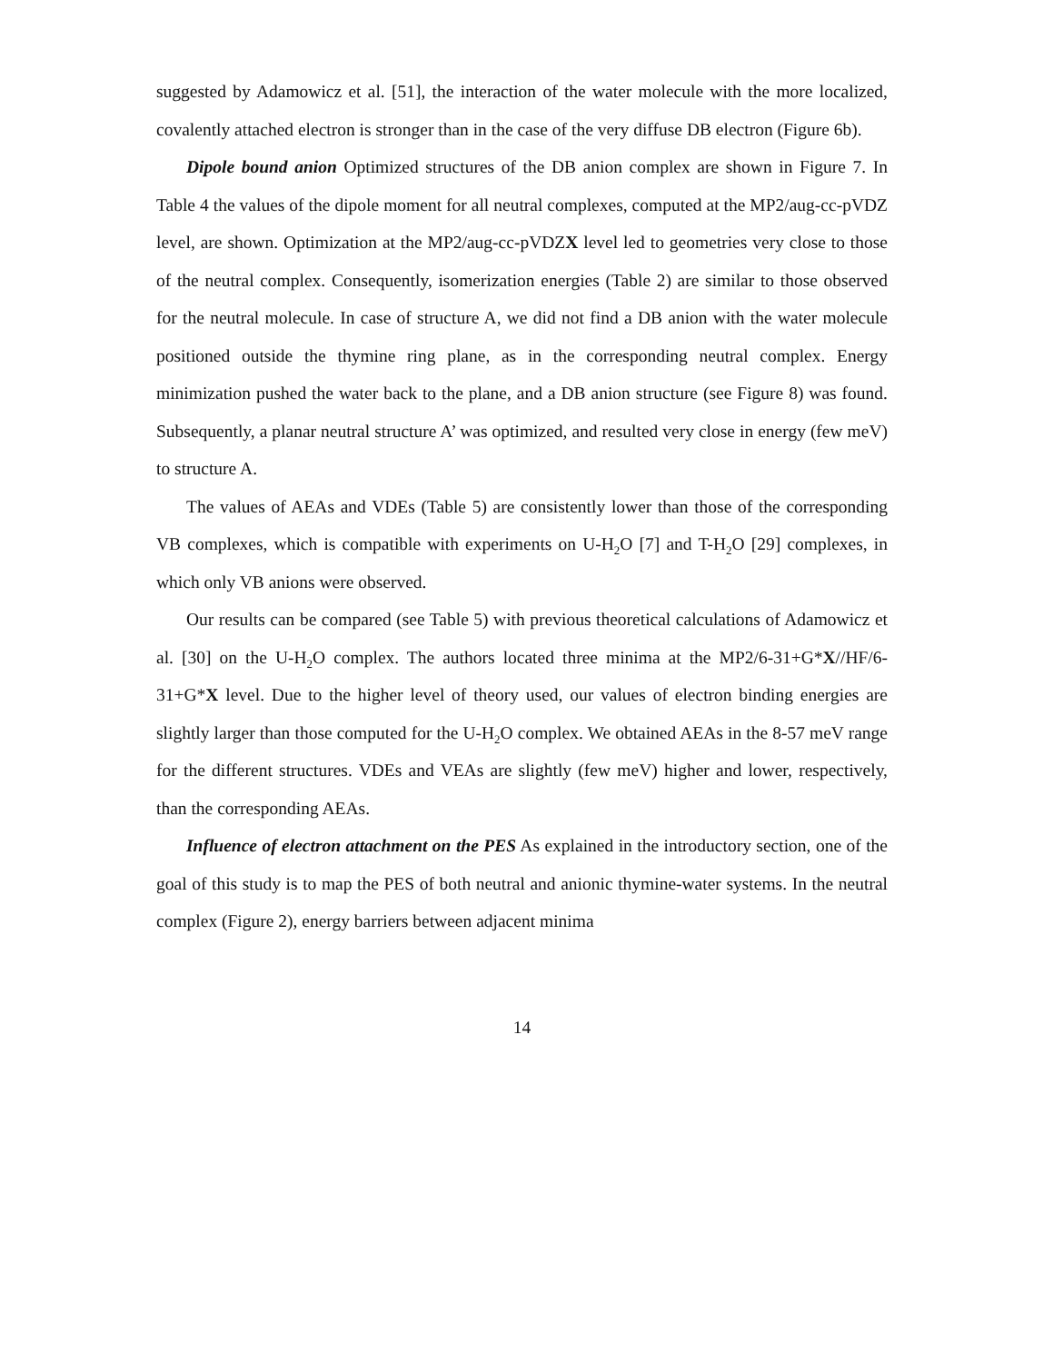suggested by Adamowicz et al. [51], the interaction of the water molecule with the more localized, covalently attached electron is stronger than in the case of the very diffuse DB electron (Figure 6b).
Dipole bound anion Optimized structures of the DB anion complex are shown in Figure 7. In Table 4 the values of the dipole moment for all neutral complexes, computed at the MP2/aug-cc-pVDZ level, are shown. Optimization at the MP2/aug-cc-pVDZX level led to geometries very close to those of the neutral complex. Consequently, isomerization energies (Table 2) are similar to those observed for the neutral molecule. In case of structure A, we did not find a DB anion with the water molecule positioned outside the thymine ring plane, as in the corresponding neutral complex. Energy minimization pushed the water back to the plane, and a DB anion structure (see Figure 8) was found. Subsequently, a planar neutral structure A’ was optimized, and resulted very close in energy (few meV) to structure A.
The values of AEAs and VDEs (Table 5) are consistently lower than those of the corresponding VB complexes, which is compatible with experiments on U-H<sub>2</sub>O [7] and T-H<sub>2</sub>O [29] complexes, in which only VB anions were observed.
Our results can be compared (see Table 5) with previous theoretical calculations of Adamowicz et al. [30] on the U-H<sub>2</sub>O complex. The authors located three minima at the MP2/6-31+G*X//HF/6-31+G*X level. Due to the higher level of theory used, our values of electron binding energies are slightly larger than those computed for the U-H<sub>2</sub>O complex. We obtained AEAs in the 8-57 meV range for the different structures. VDEs and VEAs are slightly (few meV) higher and lower, respectively, than the corresponding AEAs.
Influence of electron attachment on the PES As explained in the introductory section, one of the goal of this study is to map the PES of both neutral and anionic thymine-water systems. In the neutral complex (Figure 2), energy barriers between adjacent minima
14